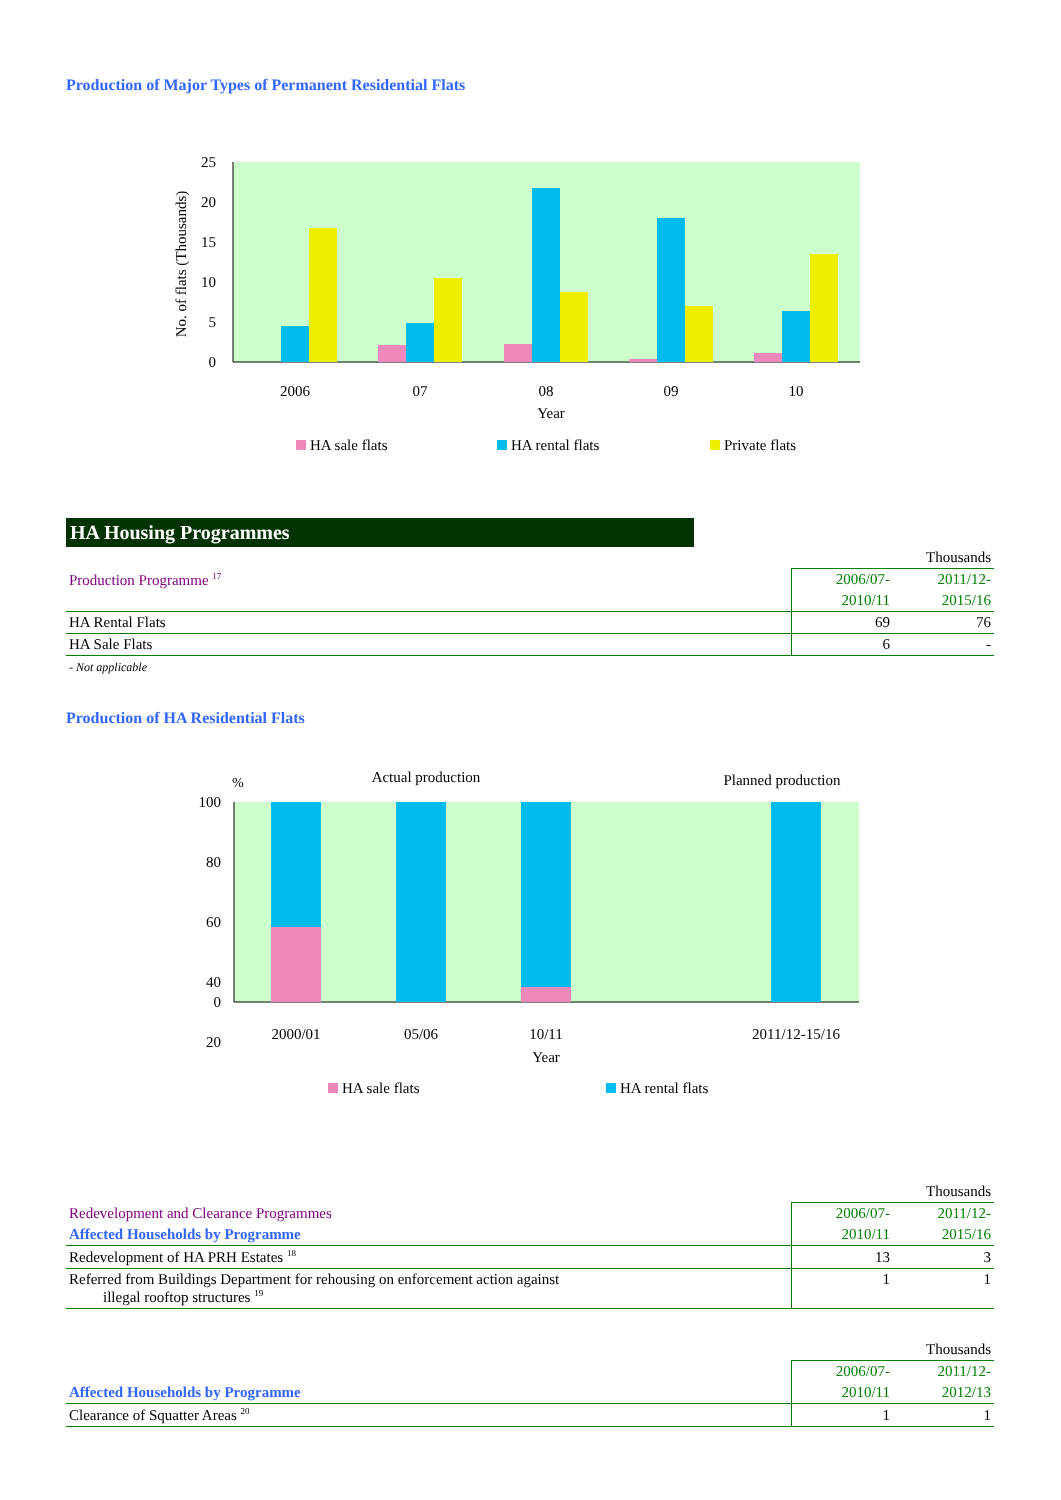Production of Major Types of Permanent Residential Flats
25
20
15
10
5
0
No. of flats (Thousands)
2006
07
08
09
10
Year
HA sale flats
HA rental flats
Private flats
HA Housing Programmes
| | Thousands | |
| Production Programme <sup>17</sup> | 2006/07- | 2011/12- |
| | 2010/11 | 2015/16 |
| HA Rental Flats | 69 | 76 |
| HA Sale Flats | 6 | - |
- Not applicable
Production of HA Residential Flats
%
Actual production
Planned production
100
80
60
40
20
0
2000/01
05/06
10/11
2011/12-15/16
Year
HA sale flats
HA rental flats
| | Thousands | |
| Redevelopment and Clearance Programmes | 2006/07- | 2011/12- |
| Affected Households by Programme | 2010/11 | 2015/16 |
| Redevelopment of HA PRH Estates <sup>18</sup> | 13 | 3 |
| Referred from Buildings Department for rehousing on enforcement action against illegal rooftop structures <sup>19</sup> | 1 | 1 |
| | Thousands | |
| | 2006/07- | 2011/12- |
| Affected Households by Programme | 2010/11 | 2012/13 |
| Clearance of Squatter Areas <sup>20</sup> | 1 | 1 |